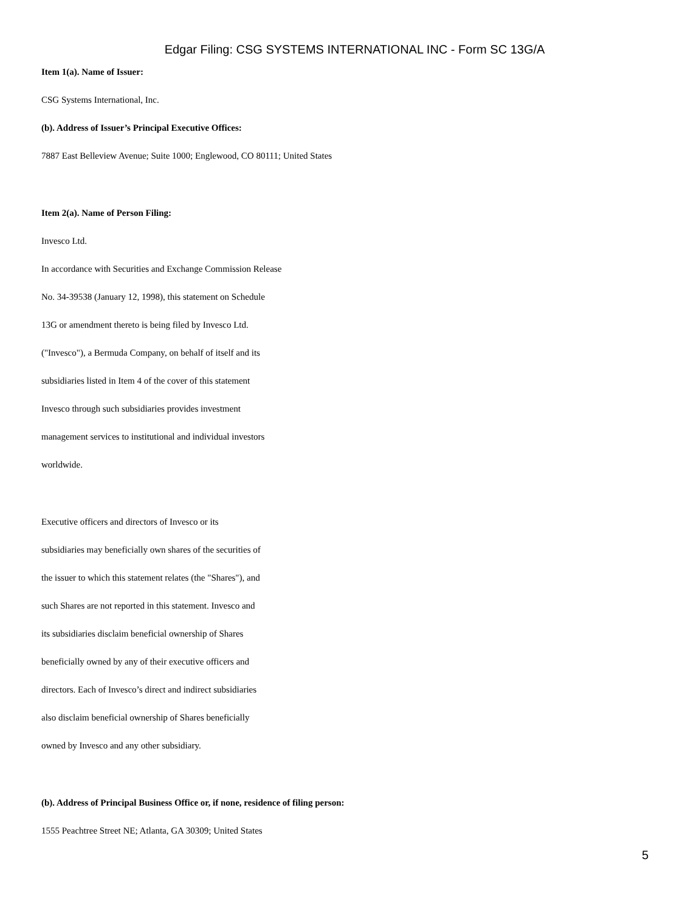Edgar Filing: CSG SYSTEMS INTERNATIONAL INC - Form SC 13G/A
Item 1(a). Name of Issuer:
CSG Systems International, Inc.
(b). Address of Issuer’s Principal Executive Offices:
7887 East Belleview Avenue; Suite 1000; Englewood, CO 80111; United States
Item 2(a). Name of Person Filing:
Invesco Ltd.
In accordance with Securities and Exchange Commission Release
No. 34-39538 (January 12, 1998), this statement on Schedule
13G or amendment thereto is being filed by Invesco Ltd.
("Invesco"), a Bermuda Company, on behalf of itself and its
subsidiaries listed in Item 4 of the cover of this statement
Invesco through such subsidiaries provides investment
management services to institutional and individual investors
worldwide.
Executive officers and directors of Invesco or its
subsidiaries may beneficially own shares of the securities of
the issuer to which this statement relates (the "Shares"), and
such Shares are not reported in this statement. Invesco and
its subsidiaries disclaim beneficial ownership of Shares
beneficially owned by any of their executive officers and
directors. Each of Invesco’s direct and indirect subsidiaries
also disclaim beneficial ownership of Shares beneficially
owned by Invesco and any other subsidiary.
(b). Address of Principal Business Office or, if none, residence of filing person:
1555 Peachtree Street NE; Atlanta, GA 30309; United States
5